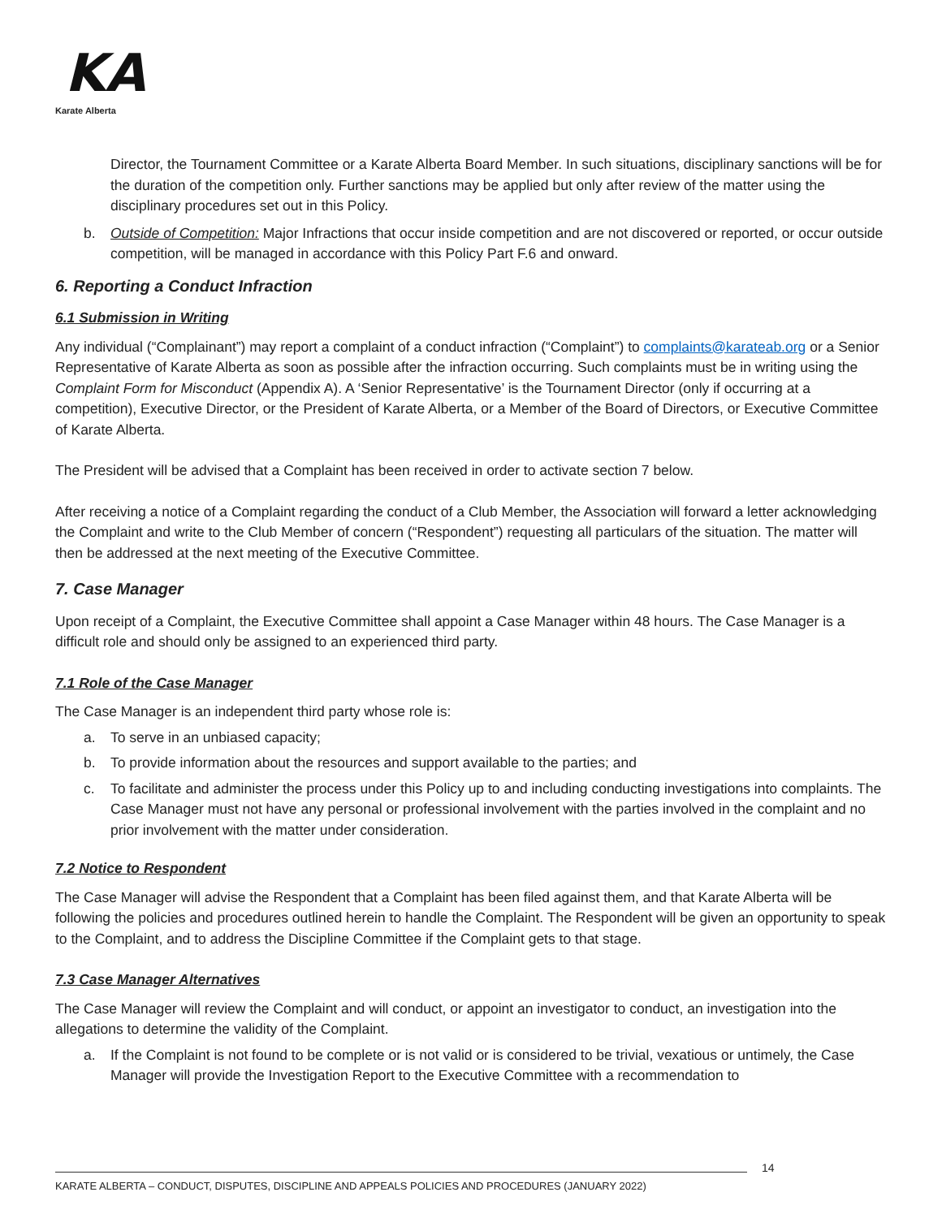KA
Karate Alberta
Director, the Tournament Committee or a Karate Alberta Board Member. In such situations, disciplinary sanctions will be for the duration of the competition only. Further sanctions may be applied but only after review of the matter using the disciplinary procedures set out in this Policy.
b. Outside of Competition: Major Infractions that occur inside competition and are not discovered or reported, or occur outside competition, will be managed in accordance with this Policy Part F.6 and onward.
6. Reporting a Conduct Infraction
6.1 Submission in Writing
Any individual (“Complainant”) may report a complaint of a conduct infraction (“Complaint”) to complaints@karateab.org or a Senior Representative of Karate Alberta as soon as possible after the infraction occurring. Such complaints must be in writing using the Complaint Form for Misconduct (Appendix A). A ‘Senior Representative’ is the Tournament Director (only if occurring at a competition), Executive Director, or the President of Karate Alberta, or a Member of the Board of Directors, or Executive Committee of Karate Alberta.
The President will be advised that a Complaint has been received in order to activate section 7 below.
After receiving a notice of a Complaint regarding the conduct of a Club Member, the Association will forward a letter acknowledging the Complaint and write to the Club Member of concern (“Respondent”) requesting all particulars of the situation. The matter will then be addressed at the next meeting of the Executive Committee.
7. Case Manager
Upon receipt of a Complaint, the Executive Committee shall appoint a Case Manager within 48 hours. The Case Manager is a difficult role and should only be assigned to an experienced third party.
7.1 Role of the Case Manager
The Case Manager is an independent third party whose role is:
a. To serve in an unbiased capacity;
b. To provide information about the resources and support available to the parties; and
c. To facilitate and administer the process under this Policy up to and including conducting investigations into complaints. The Case Manager must not have any personal or professional involvement with the parties involved in the complaint and no prior involvement with the matter under consideration.
7.2 Notice to Respondent
The Case Manager will advise the Respondent that a Complaint has been filed against them, and that Karate Alberta will be following the policies and procedures outlined herein to handle the Complaint. The Respondent will be given an opportunity to speak to the Complaint, and to address the Discipline Committee if the Complaint gets to that stage.
7.3 Case Manager Alternatives
The Case Manager will review the Complaint and will conduct, or appoint an investigator to conduct, an investigation into the allegations to determine the validity of the Complaint.
a. If the Complaint is not found to be complete or is not valid or is considered to be trivial, vexatious or untimely, the Case Manager will provide the Investigation Report to the Executive Committee with a recommendation to
14
KARATE ALBERTA – CONDUCT, DISPUTES, DISCIPLINE AND APPEALS POLICIES AND PROCEDURES (JANUARY 2022)